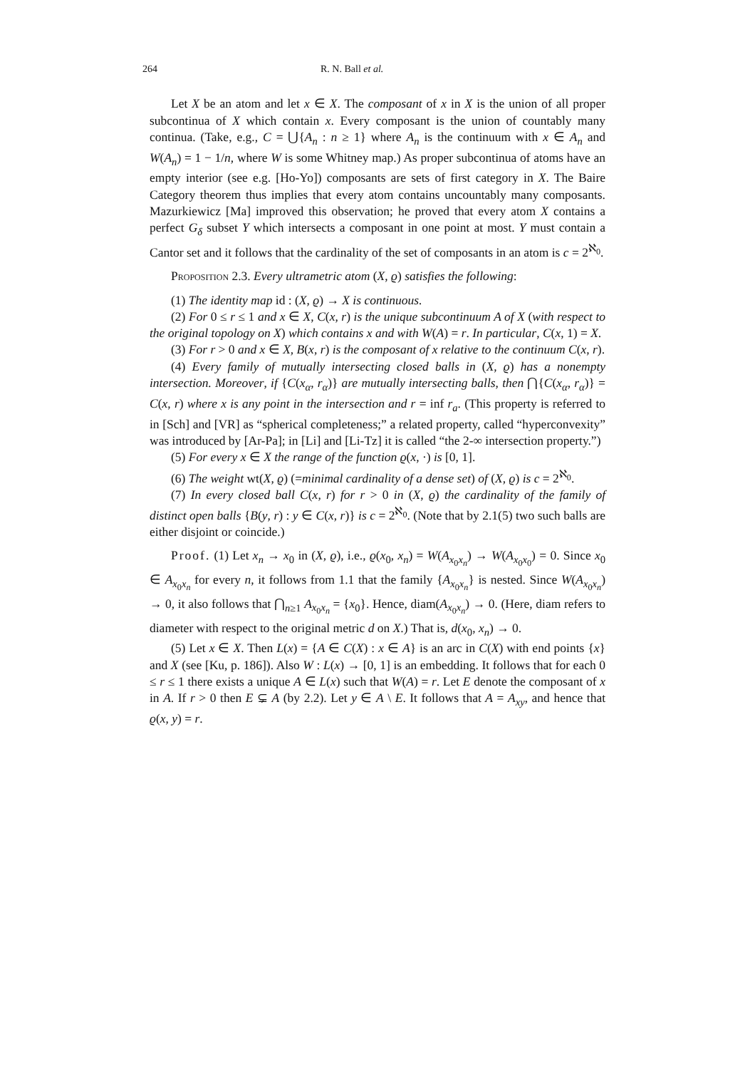264 R. N. Ball et al.
Let X be an atom and let x ∈ X. The composant of x in X is the union of all proper subcontinua of X which contain x. Every composant is the union of countably many continua. (Take, e.g., C = ⋃{A<sub>n</sub> : n ≥ 1} where A<sub>n</sub> is the continuum with x ∈ A<sub>n</sub> and W(A<sub>n</sub>) = 1 − 1/n, where W is some Whitney map.) As proper subcontinua of atoms have an empty interior (see e.g. [Ho-Yo]) composants are sets of first category in X. The Baire Category theorem thus implies that every atom contains uncountably many composants. Mazurkiewicz [Ma] improved this observation; he proved that every atom X contains a perfect G<sub>δ</sub> subset Y which intersects a composant in one point at most. Y must contain a Cantor set and it follows that the cardinality of the set of composants in an atom is c = 2<sup>ℵ<sub>0</sub></sup>.
Proposition 2.3. Every ultrametric atom (X, ϱ) satisfies the following:
(1) The identity map id : (X, ϱ) → X is continuous.
(2) For 0 ≤ r ≤ 1 and x ∈ X, C(x, r) is the unique subcontinuum A of X (with respect to the original topology on X) which contains x and with W(A) = r. In particular, C(x, 1) = X.
(3) For r > 0 and x ∈ X, B(x, r) is the composant of x relative to the continuum C(x, r).
(4) Every family of mutually intersecting closed balls in (X, ϱ) has a nonempty intersection. Moreover, if {C(x<sub>α</sub>, r<sub>α</sub>)} are mutually intersecting balls, then ⋂{C(x<sub>α</sub>, r<sub>α</sub>)} = C(x, r) where x is any point in the intersection and r = inf r<sub>a</sub>. (This property is referred to in [Sch] and [VR] as “spherical completeness;” a related property, called “hyperconvexity” was introduced by [Ar-Pa]; in [Li] and [Li-Tz] it is called “the 2-∞ intersection property.”)
(5) For every x ∈ X the range of the function ϱ(x, ·) is [0, 1].
(6) The weight wt(X, ϱ) (=minimal cardinality of a dense set) of (X, ϱ) is c = 2<sup>ℵ<sub>0</sub></sup>.
(7) In every closed ball C(x, r) for r > 0 in (X, ϱ) the cardinality of the family of distinct open balls {B(y, r) : y ∈ C(x, r)} is c = 2<sup>ℵ<sub>0</sub></sup>. (Note that by 2.1(5) two such balls are either disjoint or coincide.)
Proof. (1) Let x<sub>n</sub> → x<sub>0</sub> in (X, ϱ), i.e., ϱ(x<sub>0</sub>, x<sub>n</sub>) = W(A<sub>x<sub>0</sub>x<sub>n</sub></sub>) → W(A<sub>x<sub>0</sub>x<sub>0</sub></sub>) = 0. Since x<sub>0</sub> ∈ A<sub>x<sub>0</sub>x<sub>n</sub></sub> for every n, it follows from 1.1 that the family {A<sub>x<sub>0</sub>x<sub>n</sub></sub>} is nested. Since W(A<sub>x<sub>0</sub>x<sub>n</sub></sub>) → 0, it also follows that ⋂<sub>n≥1</sub> A<sub>x<sub>0</sub>x<sub>n</sub></sub> = {x<sub>0</sub>}. Hence, diam(A<sub>x<sub>0</sub>x<sub>n</sub></sub>) → 0. (Here, diam refers to diameter with respect to the original metric d on X.) That is, d(x<sub>0</sub>, x<sub>n</sub>) → 0.
(5) Let x ∈ X. Then L(x) = {A ∈ C(X) : x ∈ A} is an arc in C(X) with end points {x} and X (see [Ku, p. 186]). Also W : L(x) → [0, 1] is an embedding. It follows that for each 0 ≤ r ≤ 1 there exists a unique A ∈ L(x) such that W(A) = r. Let E denote the composant of x in A. If r > 0 then E ⊊ A (by 2.2). Let y ∈ A \ E. It follows that A = A<sub>xy</sub>, and hence that ϱ(x, y) = r.